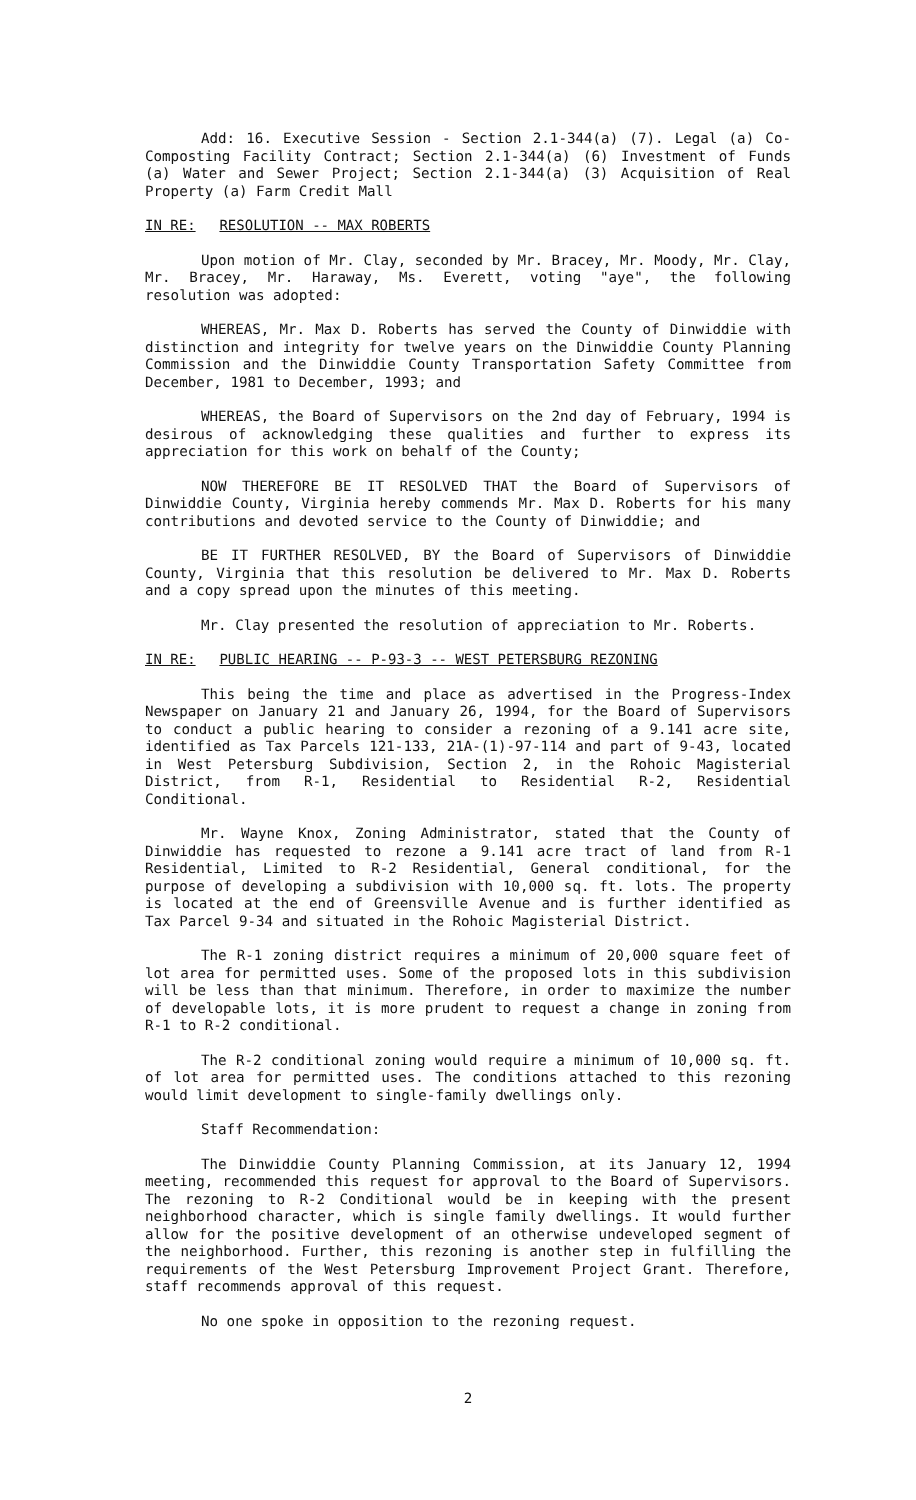Add: 16. Executive Session - Section 2.1-344(a) (7). Legal (a) Co-Composting Facility Contract; Section 2.1-344(a) (6) Investment of Funds (a) Water and Sewer Project; Section 2.1-344(a) (3) Acquisition of Real Property (a) Farm Credit Mall
IN RE: RESOLUTION -- MAX ROBERTS
Upon motion of Mr. Clay, seconded by Mr. Bracey, Mr. Moody, Mr. Clay, Mr. Bracey, Mr. Haraway, Ms. Everett, voting "aye", the following resolution was adopted:
WHEREAS, Mr. Max D. Roberts has served the County of Dinwiddie with distinction and integrity for twelve years on the Dinwiddie County Planning Commission and the Dinwiddie County Transportation Safety Committee from December, 1981 to December, 1993; and
WHEREAS, the Board of Supervisors on the 2nd day of February, 1994 is desirous of acknowledging these qualities and further to express its appreciation for this work on behalf of the County;
NOW THEREFORE BE IT RESOLVED THAT the Board of Supervisors of Dinwiddie County, Virginia hereby commends Mr. Max D. Roberts for his many contributions and devoted service to the County of Dinwiddie; and
BE IT FURTHER RESOLVED, BY the Board of Supervisors of Dinwiddie County, Virginia that this resolution be delivered to Mr. Max D. Roberts and a copy spread upon the minutes of this meeting.
Mr. Clay presented the resolution of appreciation to Mr. Roberts.
IN RE: PUBLIC HEARING -- P-93-3 -- WEST PETERSBURG REZONING
This being the time and place as advertised in the Progress-Index Newspaper on January 21 and January 26, 1994, for the Board of Supervisors to conduct a public hearing to consider a rezoning of a 9.141 acre site, identified as Tax Parcels 121-133, 21A-(1)-97-114 and part of 9-43, located in West Petersburg Subdivision, Section 2, in the Rohoic Magisterial District, from R-1, Residential to Residential R-2, Residential Conditional.
Mr. Wayne Knox, Zoning Administrator, stated that the County of Dinwiddie has requested to rezone a 9.141 acre tract of land from R-1 Residential, Limited to R-2 Residential, General conditional, for the purpose of developing a subdivision with 10,000 sq. ft. lots. The property is located at the end of Greensville Avenue and is further identified as Tax Parcel 9-34 and situated in the Rohoic Magisterial District.
The R-1 zoning district requires a minimum of 20,000 square feet of lot area for permitted uses. Some of the proposed lots in this subdivision will be less than that minimum. Therefore, in order to maximize the number of developable lots, it is more prudent to request a change in zoning from R-1 to R-2 conditional.
The R-2 conditional zoning would require a minimum of 10,000 sq. ft. of lot area for permitted uses. The conditions attached to this rezoning would limit development to single-family dwellings only.
Staff Recommendation:
The Dinwiddie County Planning Commission, at its January 12, 1994 meeting, recommended this request for approval to the Board of Supervisors. The rezoning to R-2 Conditional would be in keeping with the present neighborhood character, which is single family dwellings. It would further allow for the positive development of an otherwise undeveloped segment of the neighborhood. Further, this rezoning is another step in fulfilling the requirements of the West Petersburg Improvement Project Grant. Therefore, staff recommends approval of this request.
No one spoke in opposition to the rezoning request.
2